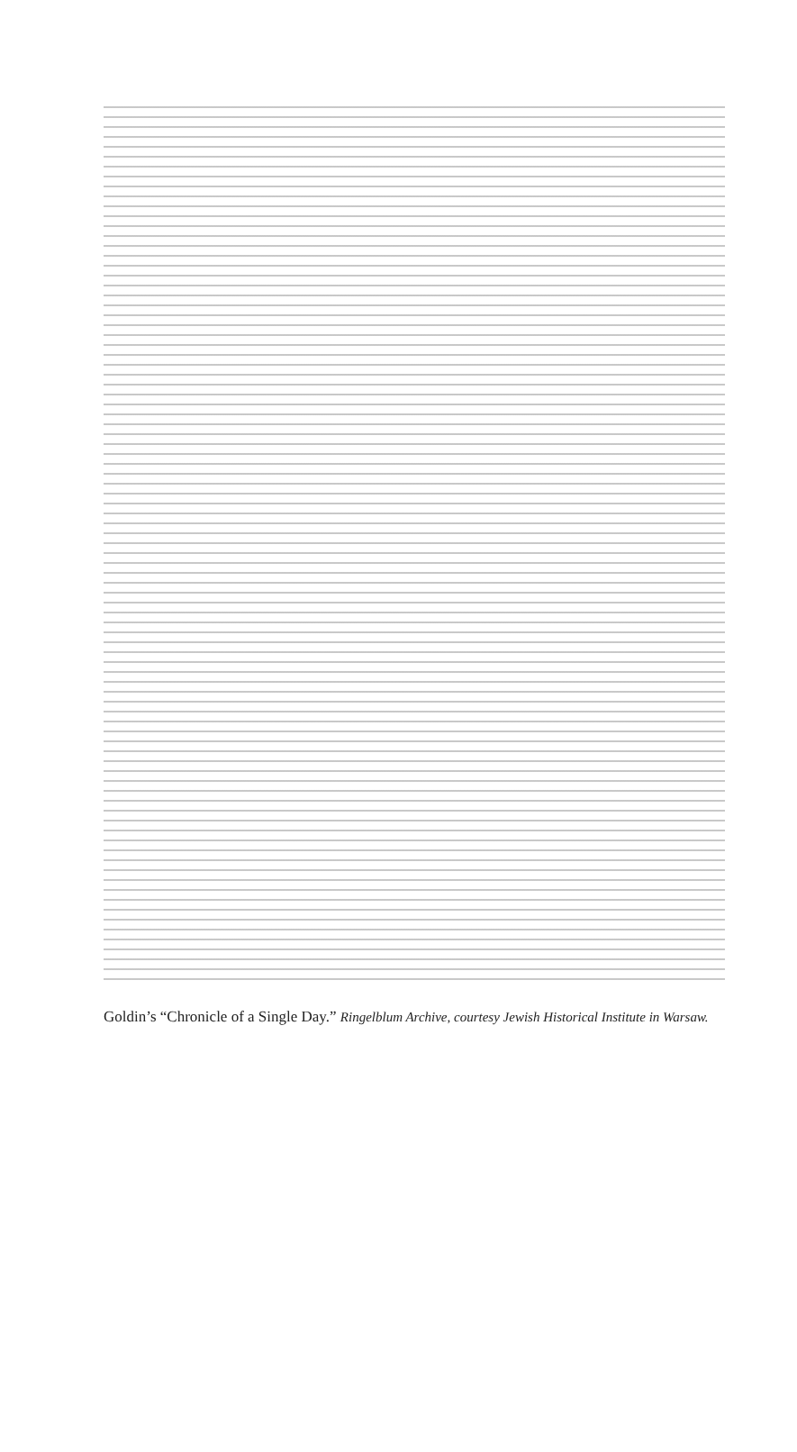Goldin’s “Chronicle of a Single Day.” Ringelblum Archive, courtesy Jewish Historical Institute in Warsaw.